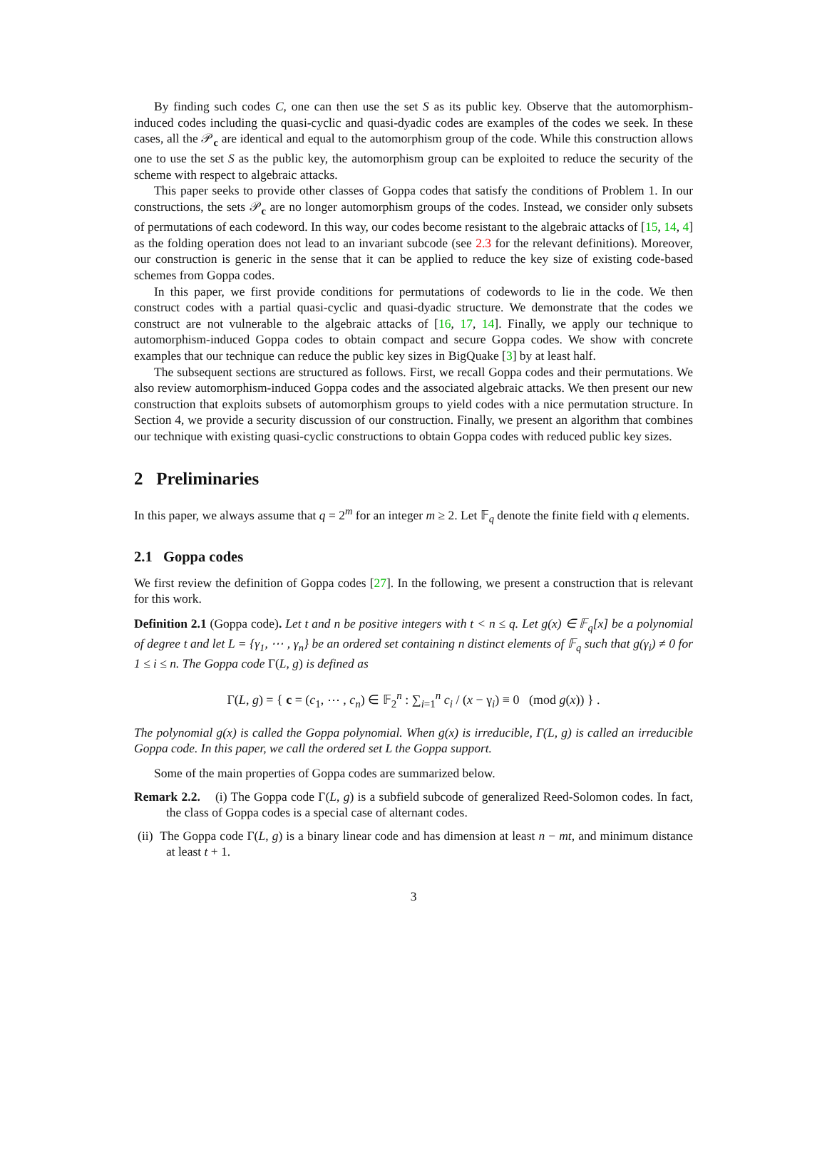By finding such codes C, one can then use the set S as its public key. Observe that the automorphism-induced codes including the quasi-cyclic and quasi-dyadic codes are examples of the codes we seek. In these cases, all the 𝒫<sub>c</sub> are identical and equal to the automorphism group of the code. While this construction allows one to use the set S as the public key, the automorphism group can be exploited to reduce the security of the scheme with respect to algebraic attacks.
This paper seeks to provide other classes of Goppa codes that satisfy the conditions of Problem 1. In our constructions, the sets 𝒫<sub>c</sub> are no longer automorphism groups of the codes. Instead, we consider only subsets of permutations of each codeword. In this way, our codes become resistant to the algebraic attacks of [15, 14, 4] as the folding operation does not lead to an invariant subcode (see 2.3 for the relevant definitions). Moreover, our construction is generic in the sense that it can be applied to reduce the key size of existing code-based schemes from Goppa codes.
In this paper, we first provide conditions for permutations of codewords to lie in the code. We then construct codes with a partial quasi-cyclic and quasi-dyadic structure. We demonstrate that the codes we construct are not vulnerable to the algebraic attacks of [16, 17, 14]. Finally, we apply our technique to automorphism-induced Goppa codes to obtain compact and secure Goppa codes. We show with concrete examples that our technique can reduce the public key sizes in BigQuake [3] by at least half.
The subsequent sections are structured as follows. First, we recall Goppa codes and their permutations. We also review automorphism-induced Goppa codes and the associated algebraic attacks. We then present our new construction that exploits subsets of automorphism groups to yield codes with a nice permutation structure. In Section 4, we provide a security discussion of our construction. Finally, we present an algorithm that combines our technique with existing quasi-cyclic constructions to obtain Goppa codes with reduced public key sizes.
2 Preliminaries
In this paper, we always assume that q = 2<sup>m</sup> for an integer m ≥ 2. Let 𝔽<sub>q</sub> denote the finite field with q elements.
2.1 Goppa codes
We first review the definition of Goppa codes [27]. In the following, we present a construction that is relevant for this work.
Definition 2.1 (Goppa code). Let t and n be positive integers with t < n ≤ q. Let g(x) ∈ 𝔽<sub>q</sub>[x] be a polynomial of degree t and let L = {γ<sub>1</sub>, ⋯ , γ<sub>n</sub>} be an ordered set containing n distinct elements of 𝔽<sub>q</sub> such that g(γ<sub>i</sub>) ≠ 0 for 1 ≤ i ≤ n. The Goppa code Γ(L, g) is defined as
Γ(L, g) = { c = (c<sub>1</sub>, ⋯ , c<sub>n</sub>) ∈ 𝔽<sub>2</sub><sup>n</sup> : ∑<sub>i=1</sub><sup>n</sup> c<sub>i</sub> / (x − γ<sub>i</sub>) ≡ 0 (mod g(x)) } .
The polynomial g(x) is called the Goppa polynomial. When g(x) is irreducible, Γ(L, g) is called an irreducible Goppa code. In this paper, we call the ordered set L the Goppa support.
Some of the main properties of Goppa codes are summarized below.
Remark 2.2. (i) The Goppa code Γ(L, g) is a subfield subcode of generalized Reed-Solomon codes. In fact, the class of Goppa codes is a special case of alternant codes.
(ii) The Goppa code Γ(L, g) is a binary linear code and has dimension at least n − mt, and minimum distance at least t + 1.
3